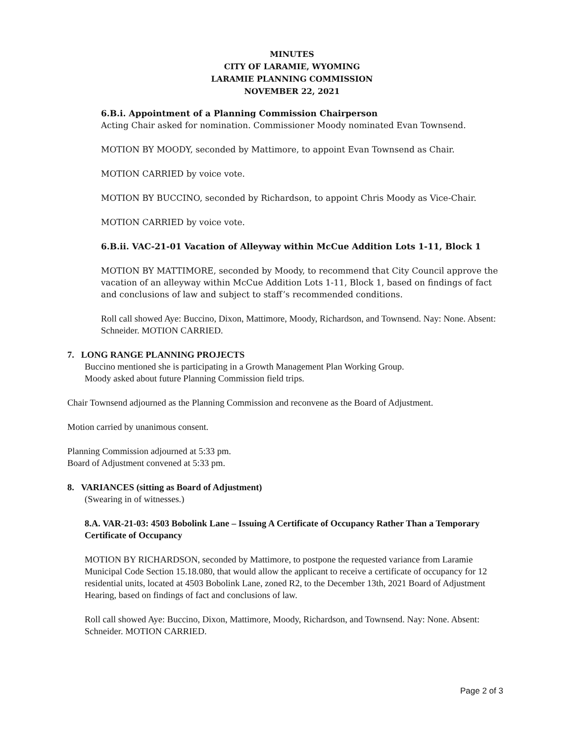MINUTES
CITY OF LARAMIE, WYOMING
LARAMIE PLANNING COMMISSION
NOVEMBER 22, 2021
6.B.i. Appointment of a Planning Commission Chairperson
Acting Chair asked for nomination. Commissioner Moody nominated Evan Townsend.
MOTION BY MOODY, seconded by Mattimore, to appoint Evan Townsend as Chair.
MOTION CARRIED by voice vote.
MOTION BY BUCCINO, seconded by Richardson, to appoint Chris Moody as Vice-Chair.
MOTION CARRIED by voice vote.
6.B.ii. VAC-21-01 Vacation of Alleyway within McCue Addition Lots 1-11, Block 1
MOTION BY MATTIMORE, seconded by Moody, to recommend that City Council approve the vacation of an alleyway within McCue Addition Lots 1-11, Block 1, based on findings of fact and conclusions of law and subject to staff’s recommended conditions.
Roll call showed Aye: Buccino, Dixon, Mattimore, Moody, Richardson, and Townsend. Nay: None. Absent: Schneider. MOTION CARRIED.
7. LONG RANGE PLANNING PROJECTS
Buccino mentioned she is participating in a Growth Management Plan Working Group.
Moody asked about future Planning Commission field trips.
Chair Townsend adjourned as the Planning Commission and reconvene as the Board of Adjustment.
Motion carried by unanimous consent.
Planning Commission adjourned at 5:33 pm.
Board of Adjustment convened at 5:33 pm.
8. VARIANCES (sitting as Board of Adjustment)
(Swearing in of witnesses.)
8.A. VAR-21-03: 4503 Bobolink Lane – Issuing A Certificate of Occupancy Rather Than a Temporary Certificate of Occupancy
MOTION BY RICHARDSON, seconded by Mattimore, to postpone the requested variance from Laramie Municipal Code Section 15.18.080, that would allow the applicant to receive a certificate of occupancy for 12 residential units, located at 4503 Bobolink Lane, zoned R2, to the December 13th, 2021 Board of Adjustment Hearing, based on findings of fact and conclusions of law.
Roll call showed Aye: Buccino, Dixon, Mattimore, Moody, Richardson, and Townsend. Nay: None. Absent: Schneider. MOTION CARRIED.
Page 2 of 3